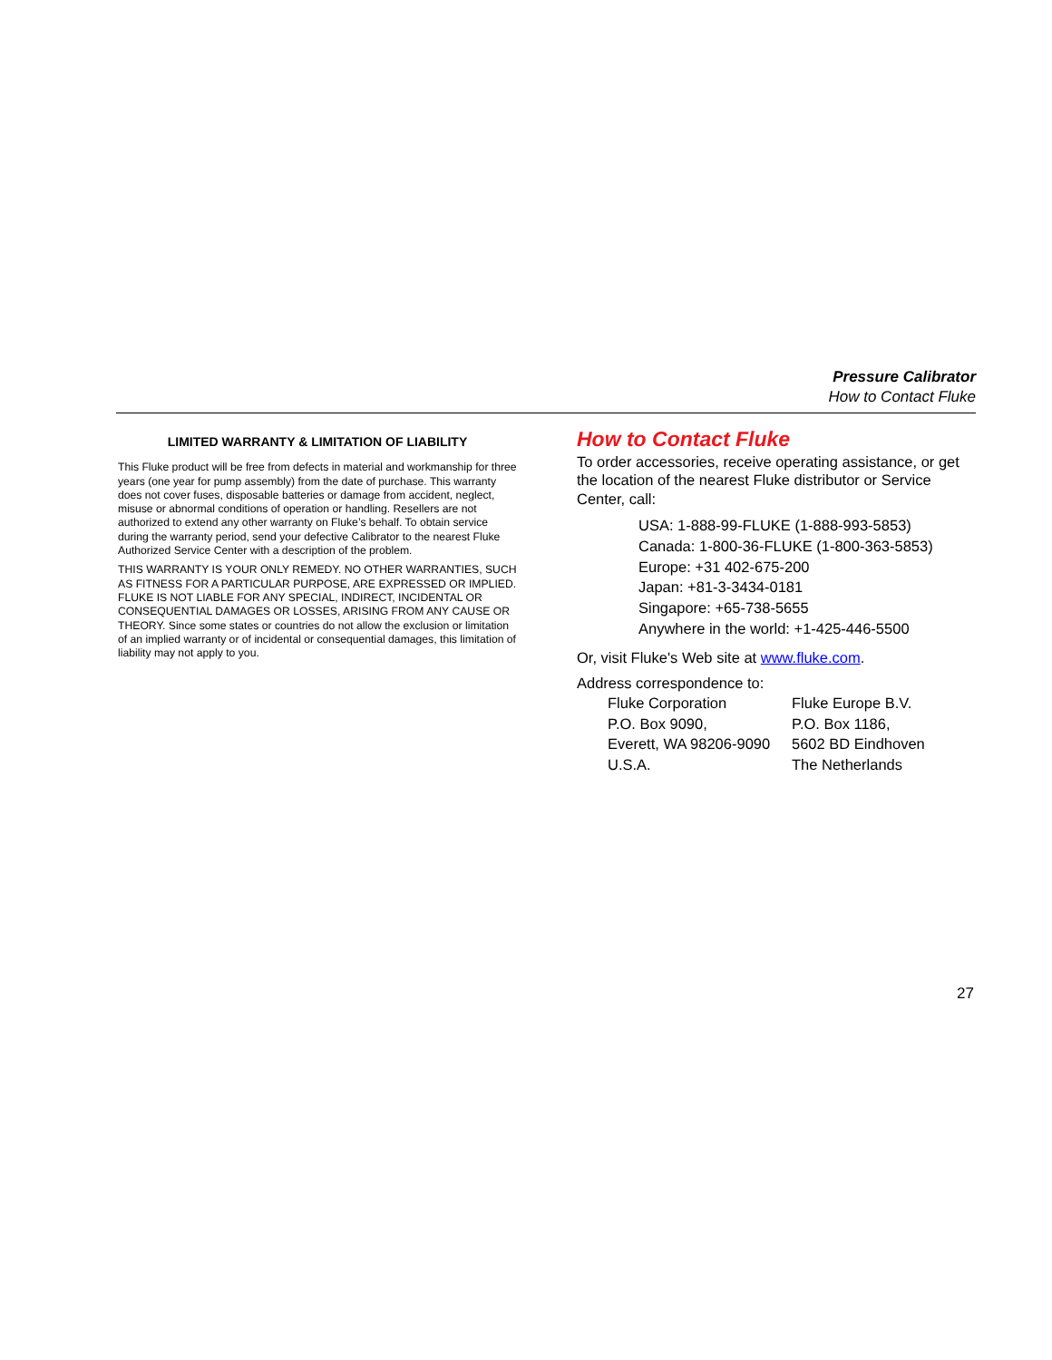Pressure Calibrator
How to Contact Fluke
LIMITED WARRANTY & LIMITATION OF LIABILITY
This Fluke product will be free from defects in material and workmanship for three years (one year for pump assembly) from the date of purchase. This warranty does not cover fuses, disposable batteries or damage from accident, neglect, misuse or abnormal conditions of operation or handling. Resellers are not authorized to extend any other warranty on Fluke’s behalf. To obtain service during the warranty period, send your defective Calibrator to the nearest Fluke Authorized Service Center with a description of the problem.
THIS WARRANTY IS YOUR ONLY REMEDY. NO OTHER WARRANTIES, SUCH AS FITNESS FOR A PARTICULAR PURPOSE, ARE EXPRESSED OR IMPLIED. FLUKE IS NOT LIABLE FOR ANY SPECIAL, INDIRECT, INCIDENTAL OR CONSEQUENTIAL DAMAGES OR LOSSES, ARISING FROM ANY CAUSE OR THEORY. Since some states or countries do not allow the exclusion or limitation of an implied warranty or of incidental or consequential damages, this limitation of liability may not apply to you.
How to Contact Fluke
To order accessories, receive operating assistance, or get the location of the nearest Fluke distributor or Service Center, call:
USA: 1-888-99-FLUKE (1-888-993-5853)
Canada: 1-800-36-FLUKE (1-800-363-5853)
Europe: +31 402-675-200
Japan: +81-3-3434-0181
Singapore: +65-738-5655
Anywhere in the world: +1-425-446-5500
Or, visit Fluke's Web site at www.fluke.com.
Address correspondence to:
Fluke Corporation
P.O. Box 9090,
Everett, WA 98206-9090
U.S.A.
Fluke Europe B.V.
P.O. Box 1186,
5602 BD Eindhoven
The Netherlands
27